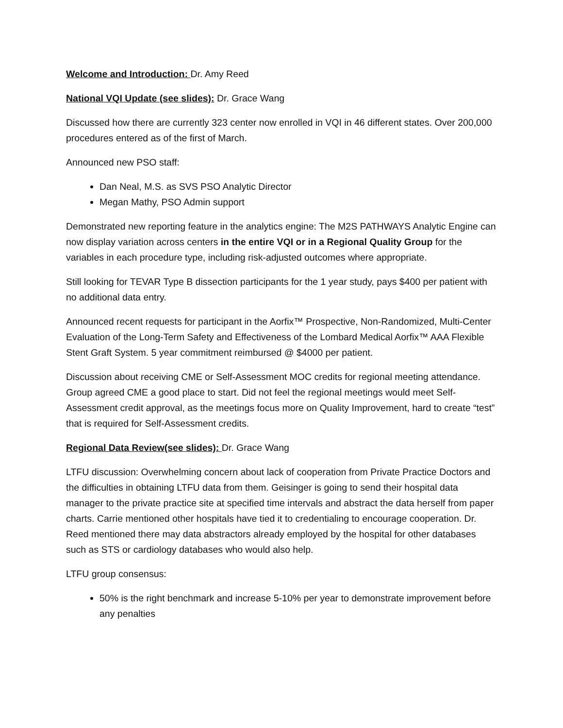Welcome and Introduction: Dr. Amy Reed
National VQI Update (see slides): Dr. Grace Wang
Discussed how there are currently 323 center now enrolled in VQI in 46 different states. Over 200,000 procedures entered as of the first of March.
Announced new PSO staff:
Dan Neal, M.S. as SVS PSO Analytic Director
Megan Mathy, PSO Admin support
Demonstrated new reporting feature in the analytics engine: The M2S PATHWAYS Analytic Engine can now display variation across centers in the entire VQI or in a Regional Quality Group for the variables in each procedure type, including risk-adjusted outcomes where appropriate.
Still looking for TEVAR Type B dissection participants for the 1 year study, pays $400 per patient with no additional data entry.
Announced recent requests for participant in the Aorfix™ Prospective, Non-Randomized, Multi-Center Evaluation of the Long-Term Safety and Effectiveness of the Lombard Medical Aorfix™ AAA Flexible Stent Graft System. 5 year commitment reimbursed @ $4000 per patient.
Discussion about receiving CME or Self-Assessment MOC credits for regional meeting attendance. Group agreed CME a good place to start. Did not feel the regional meetings would meet Self-Assessment credit approval, as the meetings focus more on Quality Improvement, hard to create “test” that is required for Self-Assessment credits.
Regional Data Review(see slides): Dr. Grace Wang
LTFU discussion: Overwhelming concern about lack of cooperation from Private Practice Doctors and the difficulties in obtaining LTFU data from them. Geisinger is going to send their hospital data manager to the private practice site at specified time intervals and abstract the data herself from paper charts. Carrie mentioned other hospitals have tied it to credentialing to encourage cooperation. Dr. Reed mentioned there may data abstractors already employed by the hospital for other databases such as STS or cardiology databases who would also help.
LTFU group consensus:
50% is the right benchmark and increase 5-10% per year to demonstrate improvement before any penalties